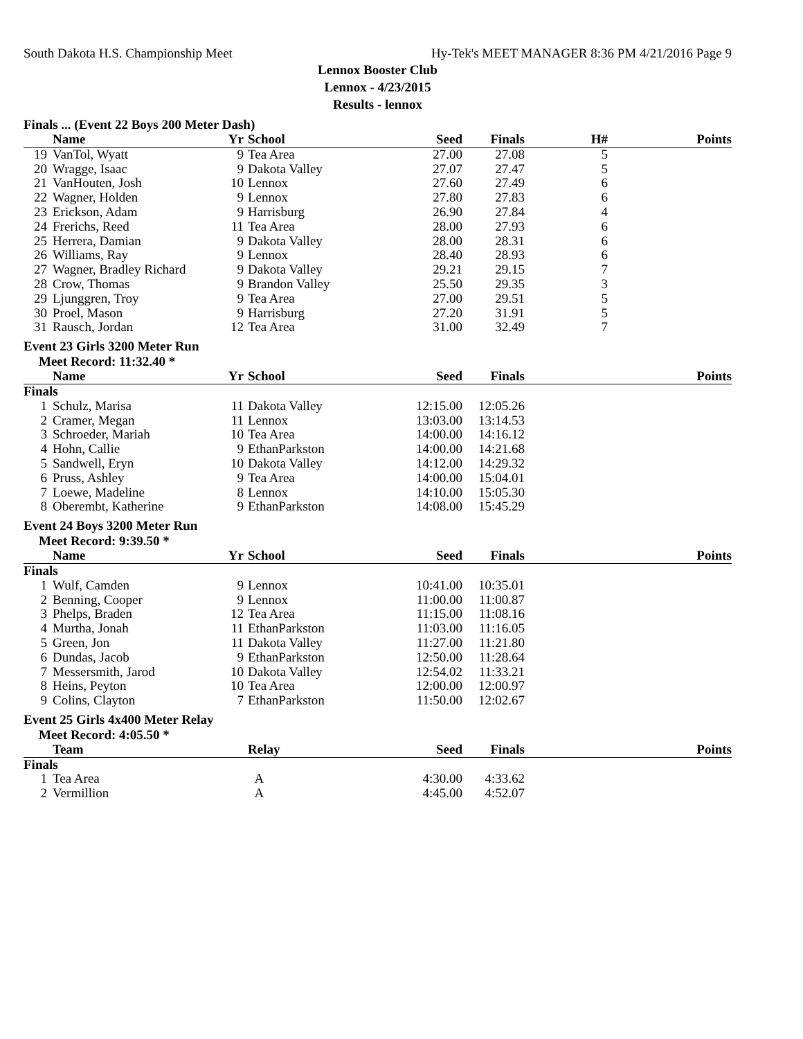South Dakota H.S. Championship Meet Hy-Tek's MEET MANAGER 8:36 PM 4/21/2016 Page 9
Lennox Booster Club
Lennox - 4/23/2015
Results - lennox
Finals ... (Event 22 Boys 200 Meter Dash)
| | Name | Yr | School | Seed | Finals | H# | Points |
| --- | --- | --- | --- | --- | --- | --- | --- |
| 19 | VanTol, Wyatt | 9 | Tea Area | 27.00 | 27.08 | 5 | |
| 20 | Wragge, Isaac | 9 | Dakota Valley | 27.07 | 27.47 | 5 | |
| 21 | VanHouten, Josh | 10 | Lennox | 27.60 | 27.49 | 6 | |
| 22 | Wagner, Holden | 9 | Lennox | 27.80 | 27.83 | 6 | |
| 23 | Erickson, Adam | 9 | Harrisburg | 26.90 | 27.84 | 4 | |
| 24 | Frerichs, Reed | 11 | Tea Area | 28.00 | 27.93 | 6 | |
| 25 | Herrera, Damian | 9 | Dakota Valley | 28.00 | 28.31 | 6 | |
| 26 | Williams, Ray | 9 | Lennox | 28.40 | 28.93 | 6 | |
| 27 | Wagner, Bradley Richard | 9 | Dakota Valley | 29.21 | 29.15 | 7 | |
| 28 | Crow, Thomas | 9 | Brandon Valley | 25.50 | 29.35 | 3 | |
| 29 | Ljunggren, Troy | 9 | Tea Area | 27.00 | 29.51 | 5 | |
| 30 | Proel, Mason | 9 | Harrisburg | 27.20 | 31.91 | 5 | |
| 31 | Rausch, Jordan | 12 | Tea Area | 31.00 | 32.49 | 7 | |
Event 23 Girls 3200 Meter Run
Meet Record: 11:32.40 *
| | Name | Yr | School | Seed | Finals | | Points |
| --- | --- | --- | --- | --- | --- | --- | --- |
| Finals | | | | | | | |
| 1 | Schulz, Marisa | 11 | Dakota Valley | 12:15.00 | 12:05.26 | | |
| 2 | Cramer, Megan | 11 | Lennox | 13:03.00 | 13:14.53 | | |
| 3 | Schroeder, Mariah | 10 | Tea Area | 14:00.00 | 14:16.12 | | |
| 4 | Hohn, Callie | 9 | EthanParkston | 14:00.00 | 14:21.68 | | |
| 5 | Sandwell, Eryn | 10 | Dakota Valley | 14:12.00 | 14:29.32 | | |
| 6 | Pruss, Ashley | 9 | Tea Area | 14:00.00 | 15:04.01 | | |
| 7 | Loewe, Madeline | 8 | Lennox | 14:10.00 | 15:05.30 | | |
| 8 | Oberembt, Katherine | 9 | EthanParkston | 14:08.00 | 15:45.29 | | |
Event 24 Boys 3200 Meter Run
Meet Record: 9:39.50 *
| | Name | Yr | School | Seed | Finals | | Points |
| --- | --- | --- | --- | --- | --- | --- | --- |
| Finals | | | | | | | |
| 1 | Wulf, Camden | 9 | Lennox | 10:41.00 | 10:35.01 | | |
| 2 | Benning, Cooper | 9 | Lennox | 11:00.00 | 11:00.87 | | |
| 3 | Phelps, Braden | 12 | Tea Area | 11:15.00 | 11:08.16 | | |
| 4 | Murtha, Jonah | 11 | EthanParkston | 11:03.00 | 11:16.05 | | |
| 5 | Green, Jon | 11 | Dakota Valley | 11:27.00 | 11:21.80 | | |
| 6 | Dundas, Jacob | 9 | EthanParkston | 12:50.00 | 11:28.64 | | |
| 7 | Messersmith, Jarod | 10 | Dakota Valley | 12:54.02 | 11:33.21 | | |
| 8 | Heins, Peyton | 10 | Tea Area | 12:00.00 | 12:00.97 | | |
| 9 | Colins, Clayton | 7 | EthanParkston | 11:50.00 | 12:02.67 | | |
Event 25 Girls 4x400 Meter Relay
Meet Record: 4:05.50 *
| | Team | | Relay | Seed | Finals | | Points |
| --- | --- | --- | --- | --- | --- | --- | --- |
| Finals | | | | | | | |
| 1 | Tea Area | | A | 4:30.00 | 4:33.62 | | |
| 2 | Vermillion | | A | 4:45.00 | 4:52.07 | | |